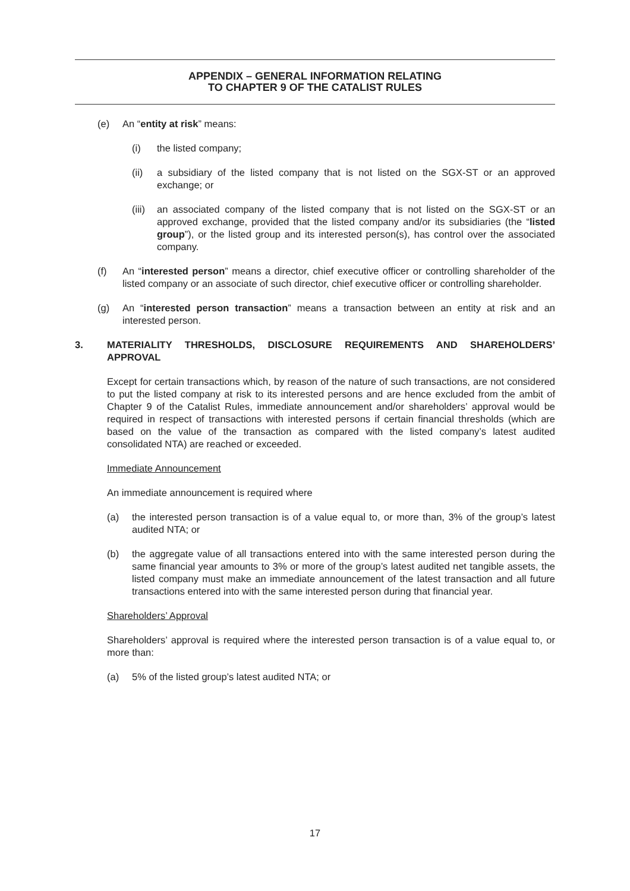APPENDIX – GENERAL INFORMATION RELATING
TO CHAPTER 9 OF THE CATALIST RULES
(e) An “entity at risk” means:
(i) the listed company;
(ii) a subsidiary of the listed company that is not listed on the SGX-ST or an approved exchange; or
(iii) an associated company of the listed company that is not listed on the SGX-ST or an approved exchange, provided that the listed company and/or its subsidiaries (the “listed group”), or the listed group and its interested person(s), has control over the associated company.
(f) An “interested person” means a director, chief executive officer or controlling shareholder of the listed company or an associate of such director, chief executive officer or controlling shareholder.
(g) An “interested person transaction” means a transaction between an entity at risk and an interested person.
3. MATERIALITY THRESHOLDS, DISCLOSURE REQUIREMENTS AND SHAREHOLDERS’ APPROVAL
Except for certain transactions which, by reason of the nature of such transactions, are not considered to put the listed company at risk to its interested persons and are hence excluded from the ambit of Chapter 9 of the Catalist Rules, immediate announcement and/or shareholders’ approval would be required in respect of transactions with interested persons if certain financial thresholds (which are based on the value of the transaction as compared with the listed company’s latest audited consolidated NTA) are reached or exceeded.
Immediate Announcement
An immediate announcement is required where
(a) the interested person transaction is of a value equal to, or more than, 3% of the group’s latest audited NTA; or
(b) the aggregate value of all transactions entered into with the same interested person during the same financial year amounts to 3% or more of the group’s latest audited net tangible assets, the listed company must make an immediate announcement of the latest transaction and all future transactions entered into with the same interested person during that financial year.
Shareholders’ Approval
Shareholders’ approval is required where the interested person transaction is of a value equal to, or more than:
(a) 5% of the listed group’s latest audited NTA; or
17